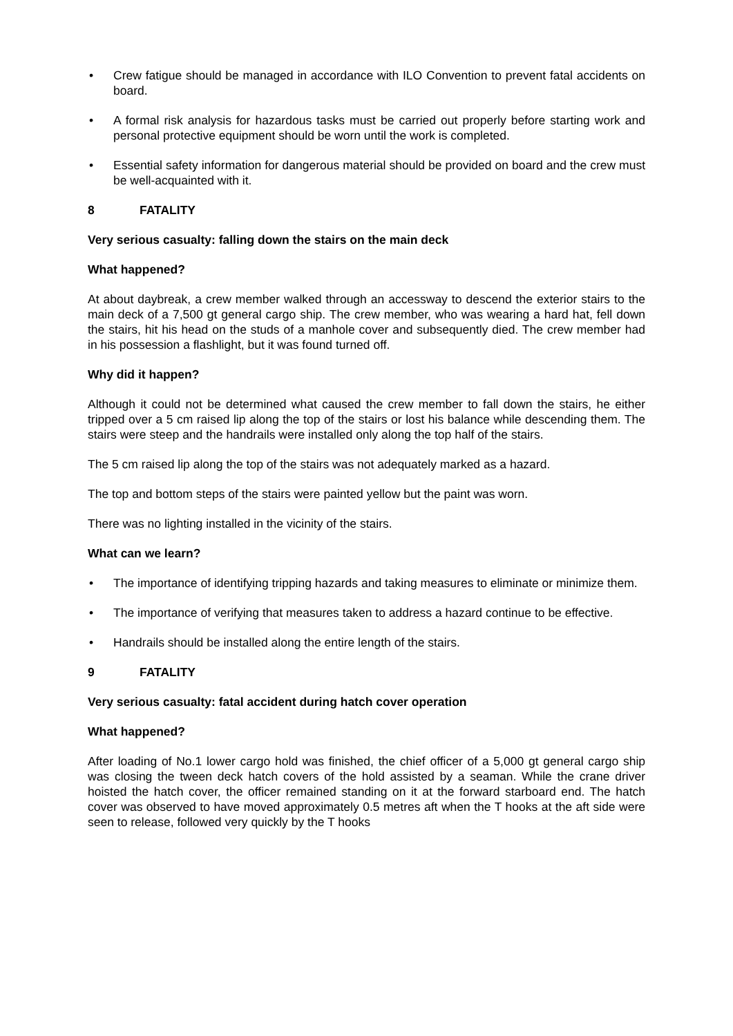• Crew fatigue should be managed in accordance with ILO Convention to prevent fatal accidents on board.
• A formal risk analysis for hazardous tasks must be carried out properly before starting work and personal protective equipment should be worn until the work is completed.
• Essential safety information for dangerous material should be provided on board and the crew must be well-acquainted with it.
8 FATALITY
Very serious casualty: falling down the stairs on the main deck
What happened?
At about daybreak, a crew member walked through an accessway to descend the exterior stairs to the main deck of a 7,500 gt general cargo ship. The crew member, who was wearing a hard hat, fell down the stairs, hit his head on the studs of a manhole cover and subsequently died. The crew member had in his possession a flashlight, but it was found turned off.
Why did it happen?
Although it could not be determined what caused the crew member to fall down the stairs, he either tripped over a 5 cm raised lip along the top of the stairs or lost his balance while descending them. The stairs were steep and the handrails were installed only along the top half of the stairs.
The 5 cm raised lip along the top of the stairs was not adequately marked as a hazard.
The top and bottom steps of the stairs were painted yellow but the paint was worn.
There was no lighting installed in the vicinity of the stairs.
What can we learn?
• The importance of identifying tripping hazards and taking measures to eliminate or minimize them.
• The importance of verifying that measures taken to address a hazard continue to be effective.
• Handrails should be installed along the entire length of the stairs.
9 FATALITY
Very serious casualty: fatal accident during hatch cover operation
What happened?
After loading of No.1 lower cargo hold was finished, the chief officer of a 5,000 gt general cargo ship was closing the tween deck hatch covers of the hold assisted by a seaman. While the crane driver hoisted the hatch cover, the officer remained standing on it at the forward starboard end. The hatch cover was observed to have moved approximately 0.5 metres aft when the T hooks at the aft side were seen to release, followed very quickly by the T hooks